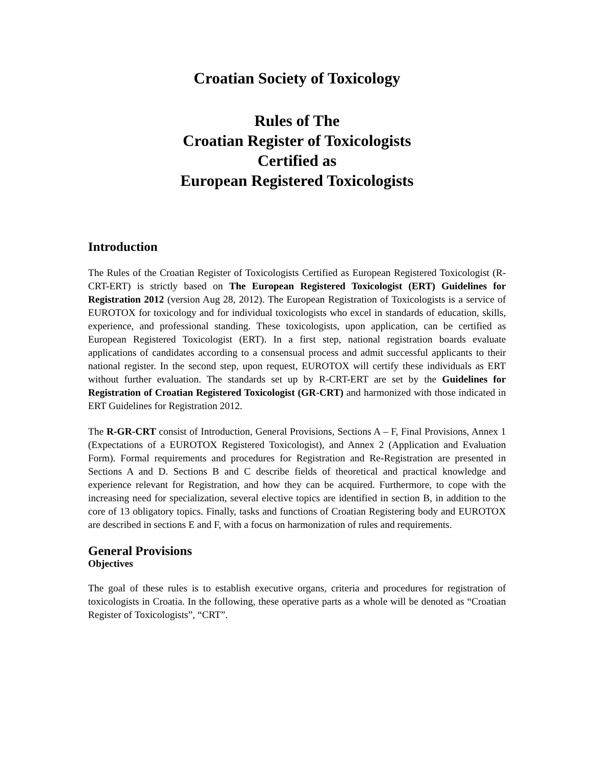Croatian Society of Toxicology
Rules of The
Croatian Register of Toxicologists
Certified as
European Registered Toxicologists
Introduction
The Rules of the Croatian Register of Toxicologists Certified as European Registered Toxicologist (R-CRT-ERT) is strictly based on The European Registered Toxicologist (ERT) Guidelines for Registration 2012 (version Aug 28, 2012). The European Registration of Toxicologists is a service of EUROTOX for toxicology and for individual toxicologists who excel in standards of education, skills, experience, and professional standing. These toxicologists, upon application, can be certified as European Registered Toxicologist (ERT). In a first step, national registration boards evaluate applications of candidates according to a consensual process and admit successful applicants to their national register. In the second step, upon request, EUROTOX will certify these individuals as ERT without further evaluation. The standards set up by R-CRT-ERT are set by the Guidelines for Registration of Croatian Registered Toxicologist (GR-CRT) and harmonized with those indicated in ERT Guidelines for Registration 2012.
The R-GR-CRT consist of Introduction, General Provisions, Sections A – F, Final Provisions, Annex 1 (Expectations of a EUROTOX Registered Toxicologist), and Annex 2 (Application and Evaluation Form). Formal requirements and procedures for Registration and Re-Registration are presented in Sections A and D. Sections B and C describe fields of theoretical and practical knowledge and experience relevant for Registration, and how they can be acquired. Furthermore, to cope with the increasing need for specialization, several elective topics are identified in section B, in addition to the core of 13 obligatory topics. Finally, tasks and functions of Croatian Registering body and EUROTOX are described in sections E and F, with a focus on harmonization of rules and requirements.
General Provisions
Objectives
The goal of these rules is to establish executive organs, criteria and procedures for registration of toxicologists in Croatia. In the following, these operative parts as a whole will be denoted as “Croatian Register of Toxicologists”, “CRT”.